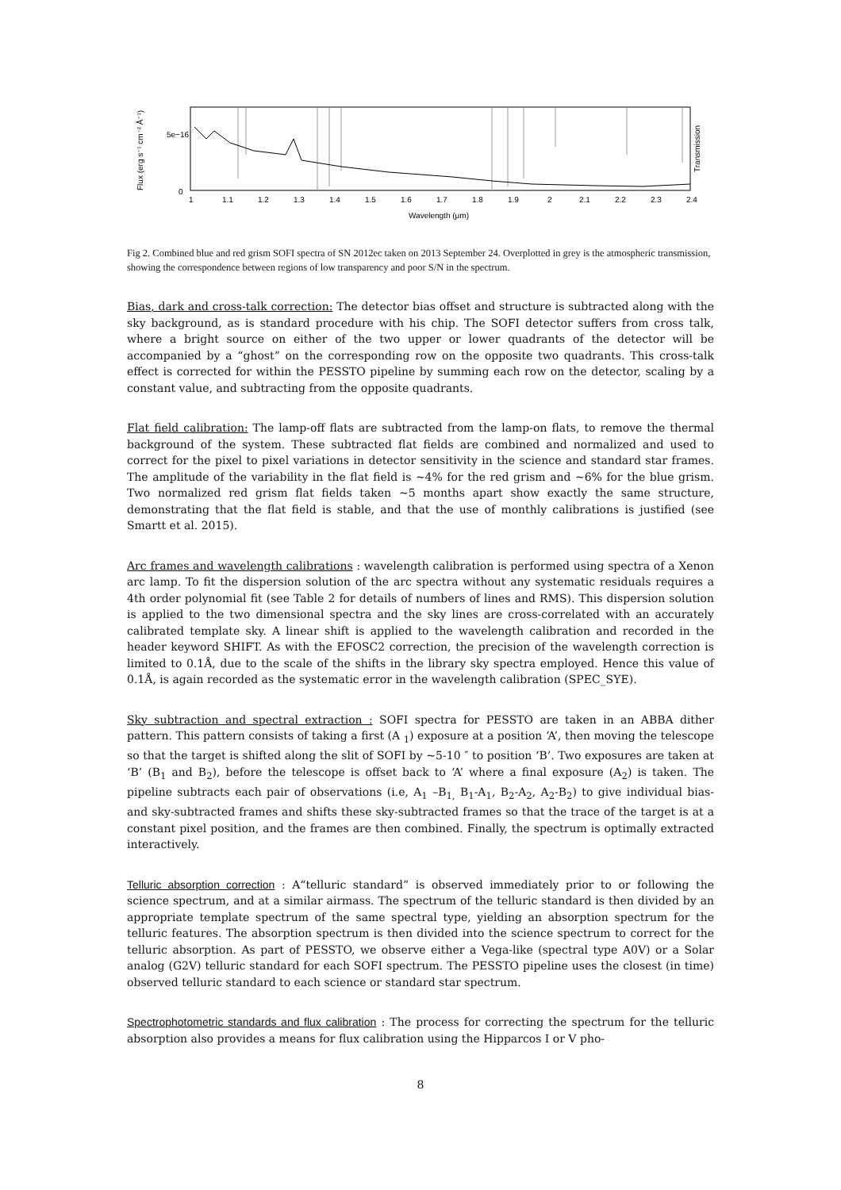Flux (erg s⁻¹ cm⁻² Å⁻¹)
5e−16
0
Transmission
1
1.1
1.2
1.3
1.4
1.5
1.6
1.7
1.8
1.9
2
2.1
2.2
2.3
2.4
Wavelength (μm)
Fig 2. Combined blue and red grism SOFI spectra of SN 2012ec taken on 2013 September 24. Overplotted in grey is the atmospheric transmission, showing the correspondence between regions of low transparency and poor S/N in the spectrum.
Bias, dark and cross-talk correction: The detector bias offset and structure is subtracted along with the sky background, as is standard procedure with his chip. The SOFI detector suffers from cross talk, where a bright source on either of the two upper or lower quadrants of the detector will be accompanied by a “ghost” on the corresponding row on the opposite two quadrants. This cross-talk effect is corrected for within the PESSTO pipeline by summing each row on the detector, scaling by a constant value, and subtracting from the opposite quadrants.
Flat field calibration: The lamp-off flats are subtracted from the lamp-on flats, to remove the thermal background of the system. These subtracted flat fields are combined and normalized and used to correct for the pixel to pixel variations in detector sensitivity in the science and standard star frames. The amplitude of the variability in the flat field is ~4% for the red grism and ~6% for the blue grism. Two normalized red grism flat fields taken ~5 months apart show exactly the same structure, demonstrating that the flat field is stable, and that the use of monthly calibrations is justified (see Smartt et al. 2015).
Arc frames and wavelength calibrations : wavelength calibration is performed using spectra of a Xenon arc lamp. To fit the dispersion solution of the arc spectra without any systematic residuals requires a 4th order polynomial fit (see Table 2 for details of numbers of lines and RMS). This dispersion solution is applied to the two dimensional spectra and the sky lines are cross-correlated with an accurately calibrated template sky. A linear shift is applied to the wavelength calibration and recorded in the header keyword SHIFT. As with the EFOSC2 correction, the precision of the wavelength correction is limited to 0.1Å, due to the scale of the shifts in the library sky spectra employed. Hence this value of 0.1Å, is again recorded as the systematic error in the wavelength calibration (SPEC_SYE).
Sky subtraction and spectral extraction : SOFI spectra for PESSTO are taken in an ABBA dither pattern. This pattern consists of taking a first (A <sub>1</sub>) exposure at a position ‘A’, then moving the telescope so that the target is shifted along the slit of SOFI by ~5-10 ″ to position ‘B’. Two exposures are taken at ‘B’ (B<sub>1</sub> and B<sub>2</sub>), before the telescope is offset back to ‘A’ where a final exposure (A<sub>2</sub>) is taken. The pipeline subtracts each pair of observations (i.e, A<sub>1</sub> –B<sub>1,</sub> B<sub>1</sub>-A<sub>1</sub>, B<sub>2</sub>-A<sub>2</sub>, A<sub>2</sub>-B<sub>2</sub>) to give individual bias- and sky-subtracted frames and shifts these sky-subtracted frames so that the trace of the target is at a constant pixel position, and the frames are then combined. Finally, the spectrum is optimally extracted interactively.
Telluric absorption correction : A“telluric standard” is observed immediately prior to or following the science spectrum, and at a similar airmass. The spectrum of the telluric standard is then divided by an appropriate template spectrum of the same spectral type, yielding an absorption spectrum for the telluric features. The absorption spectrum is then divided into the science spectrum to correct for the telluric absorption. As part of PESSTO, we observe either a Vega-like (spectral type A0V) or a Solar analog (G2V) telluric standard for each SOFI spectrum. The PESSTO pipeline uses the closest (in time) observed telluric standard to each science or standard star spectrum.
Spectrophotometric standards and flux calibration : The process for correcting the spectrum for the telluric absorption also provides a means for flux calibration using the Hipparcos I or V pho-
8